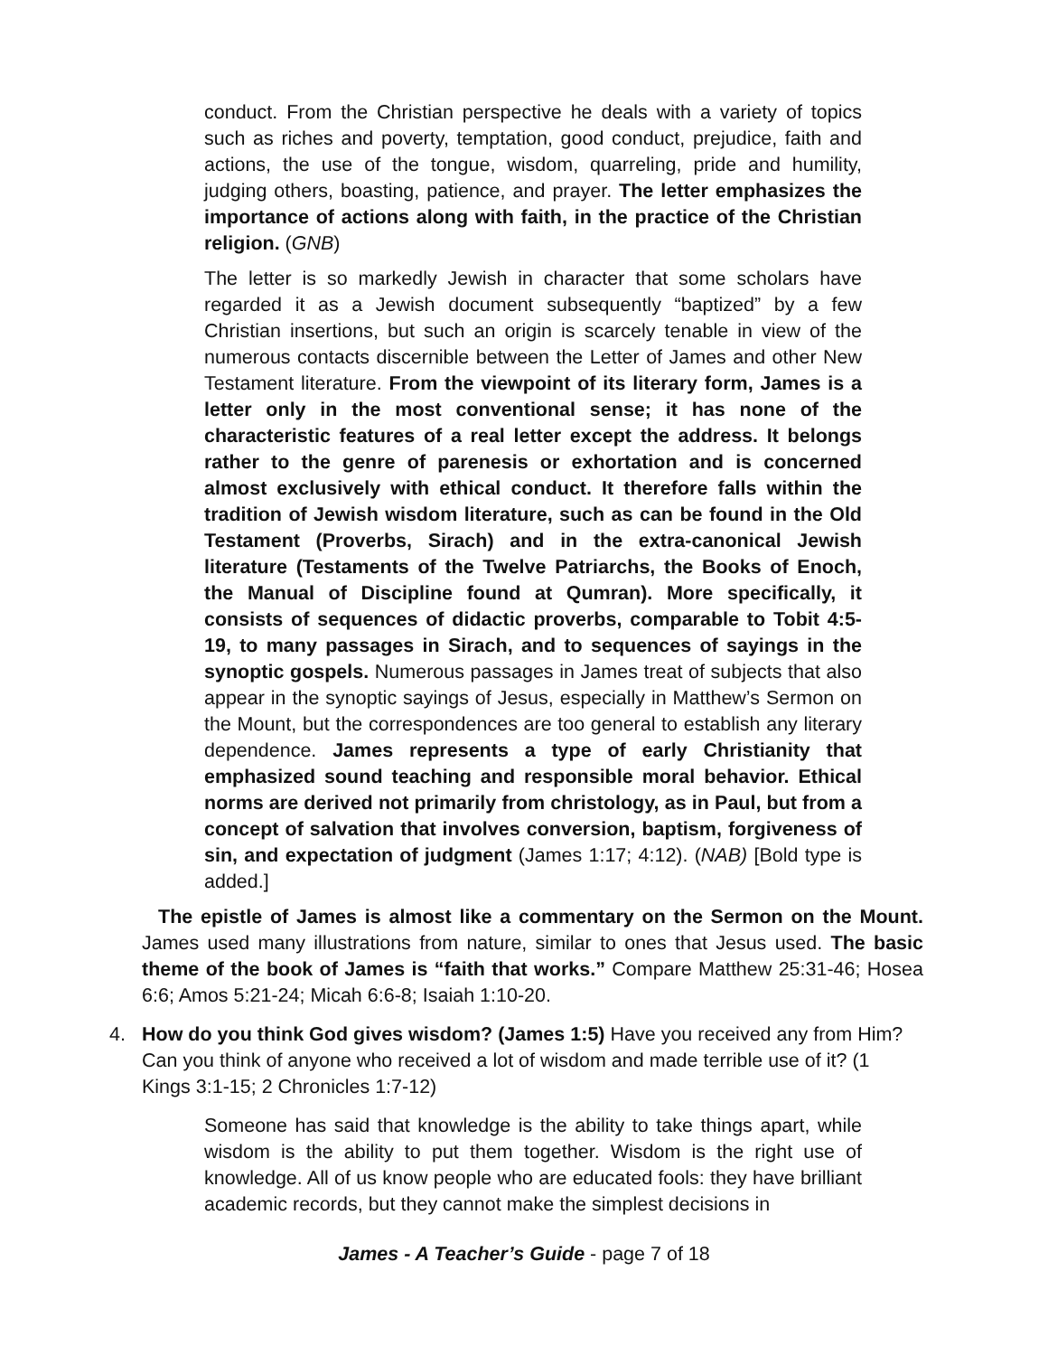conduct. From the Christian perspective he deals with a variety of topics such as riches and poverty, temptation, good conduct, prejudice, faith and actions, the use of the tongue, wisdom, quarreling, pride and humility, judging others, boasting, patience, and prayer. The letter emphasizes the importance of actions along with faith, in the practice of the Christian religion. (GNB)
The letter is so markedly Jewish in character that some scholars have regarded it as a Jewish document subsequently “baptized” by a few Christian insertions, but such an origin is scarcely tenable in view of the numerous contacts discernible between the Letter of James and other New Testament literature. From the viewpoint of its literary form, James is a letter only in the most conventional sense; it has none of the characteristic features of a real letter except the address. It belongs rather to the genre of parenesis or exhortation and is concerned almost exclusively with ethical conduct. It therefore falls within the tradition of Jewish wisdom literature, such as can be found in the Old Testament (Proverbs, Sirach) and in the extra-canonical Jewish literature (Testaments of the Twelve Patriarchs, the Books of Enoch, the Manual of Discipline found at Qumran). More specifically, it consists of sequences of didactic proverbs, comparable to Tobit 4:5-19, to many passages in Sirach, and to sequences of sayings in the synoptic gospels. Numerous passages in James treat of subjects that also appear in the synoptic sayings of Jesus, especially in Matthew’s Sermon on the Mount, but the correspondences are too general to establish any literary dependence. James represents a type of early Christianity that emphasized sound teaching and responsible moral behavior. Ethical norms are derived not primarily from christology, as in Paul, but from a concept of salvation that involves conversion, baptism, forgiveness of sin, and expectation of judgment (James 1:17; 4:12). (NAB) [Bold type is added.]
The epistle of James is almost like a commentary on the Sermon on the Mount. James used many illustrations from nature, similar to ones that Jesus used. The basic theme of the book of James is “faith that works.” Compare Matthew 25:31-46; Hosea 6:6; Amos 5:21-24; Micah 6:6-8; Isaiah 1:10-20.
4. How do you think God gives wisdom? (James 1:5) Have you received any from Him? Can you think of anyone who received a lot of wisdom and made terrible use of it? (1 Kings 3:1-15; 2 Chronicles 1:7-12)
Someone has said that knowledge is the ability to take things apart, while wisdom is the ability to put them together. Wisdom is the right use of knowledge. All of us know people who are educated fools: they have brilliant academic records, but they cannot make the simplest decisions in
James - A Teacher’s Guide - page 7 of 18